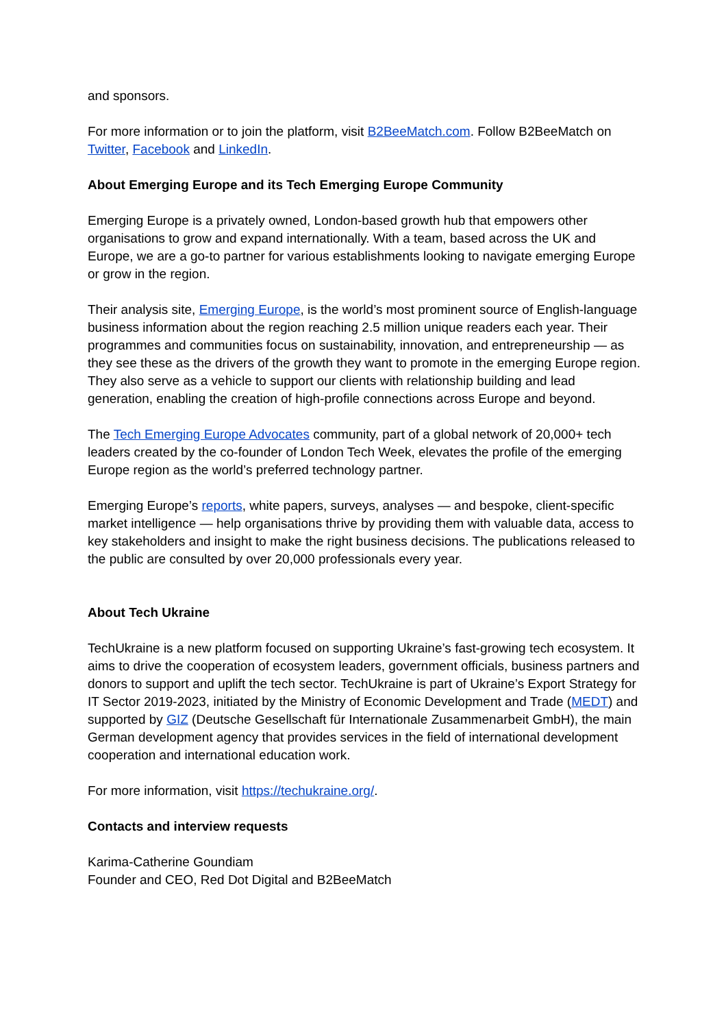and sponsors.
For more information or to join the platform, visit B2BeeMatch.com. Follow B2BeeMatch on Twitter, Facebook and LinkedIn.
About Emerging Europe and its Tech Emerging Europe Community
Emerging Europe is a privately owned, London-based growth hub that empowers other organisations to grow and expand internationally. With a team, based across the UK and Europe, we are a go-to partner for various establishments looking to navigate emerging Europe or grow in the region.
Their analysis site, Emerging Europe, is the world’s most prominent source of English-language business information about the region reaching 2.5 million unique readers each year. Their programmes and communities focus on sustainability, innovation, and entrepreneurship — as they see these as the drivers of the growth they want to promote in the emerging Europe region. They also serve as a vehicle to support our clients with relationship building and lead generation, enabling the creation of high-profile connections across Europe and beyond.
The Tech Emerging Europe Advocates community, part of a global network of 20,000+ tech leaders created by the co-founder of London Tech Week, elevates the profile of the emerging Europe region as the world’s preferred technology partner.
Emerging Europe’s reports, white papers, surveys, analyses — and bespoke, client-specific market intelligence — help organisations thrive by providing them with valuable data, access to key stakeholders and insight to make the right business decisions. The publications released to the public are consulted by over 20,000 professionals every year.
About Tech Ukraine
TechUkraine is a new platform focused on supporting Ukraine’s fast-growing tech ecosystem. It aims to drive the cooperation of ecosystem leaders, government officials, business partners and donors to support and uplift the tech sector. TechUkraine is part of Ukraine’s Export Strategy for IT Sector 2019-2023, initiated by the Ministry of Economic Development and Trade (MEDT) and supported by GIZ (Deutsche Gesellschaft für Internationale Zusammenarbeit GmbH), the main German development agency that provides services in the field of international development cooperation and international education work.
For more information, visit https://techukraine.org/.
Contacts and interview requests
Karima-Catherine Goundiam
Founder and CEO, Red Dot Digital and B2BeeMatch